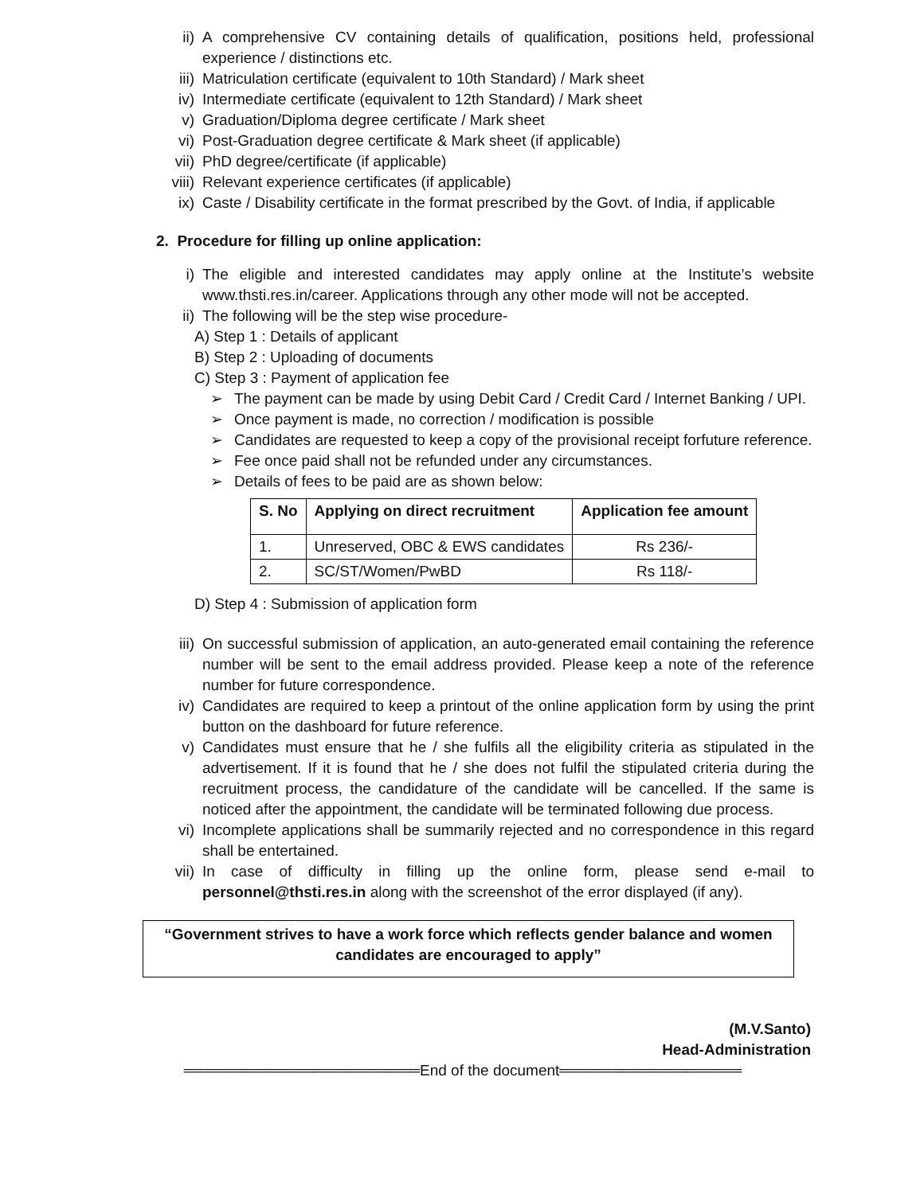ii) A comprehensive CV containing details of qualification, positions held, professional experience / distinctions etc.
iii) Matriculation certificate (equivalent to 10th Standard) / Mark sheet
iv) Intermediate certificate (equivalent to 12th Standard) / Mark sheet
v) Graduation/Diploma degree certificate / Mark sheet
vi) Post-Graduation degree certificate & Mark sheet (if applicable)
vii) PhD degree/certificate (if applicable)
viii) Relevant experience certificates (if applicable)
ix) Caste / Disability certificate in the format prescribed by the Govt. of India, if applicable
2. Procedure for filling up online application:
i) The eligible and interested candidates may apply online at the Institute’s website www.thsti.res.in/career. Applications through any other mode will not be accepted.
ii) The following will be the step wise procedure-
A) Step 1 : Details of applicant
B) Step 2 : Uploading of documents
C) Step 3 : Payment of application fee
➢ The payment can be made by using Debit Card / Credit Card / Internet Banking / UPI.
➢ Once payment is made, no correction / modification is possible
➢ Candidates are requested to keep a copy of the provisional receipt forfuture reference.
➢ Fee once paid shall not be refunded under any circumstances.
➢ Details of fees to be paid are as shown below:
| S. No | Applying on direct recruitment | Application fee amount |
| --- | --- | --- |
| 1. | Unreserved, OBC & EWS candidates | Rs 236/- |
| 2. | SC/ST/Women/PwBD | Rs 118/- |
D) Step 4 : Submission of application form
iii) On successful submission of application, an auto-generated email containing the reference number will be sent to the email address provided. Please keep a note of the reference number for future correspondence.
iv) Candidates are required to keep a printout of the online application form by using the print button on the dashboard for future reference.
v) Candidates must ensure that he / she fulfils all the eligibility criteria as stipulated in the advertisement. If it is found that he / she does not fulfil the stipulated criteria during the recruitment process, the candidature of the candidate will be cancelled. If the same is noticed after the appointment, the candidate will be terminated following due process.
vi) Incomplete applications shall be summarily rejected and no correspondence in this regard shall be entertained.
vii) In case of difficulty in filling up the online form, please send e-mail to personnel@thsti.res.in along with the screenshot of the error displayed (if any).
“Government strives to have a work force which reflects gender balance and women candidates are encouraged to apply”
(M.V.Santo)
Head-Administration
══════════════════════End of the document═════════════════